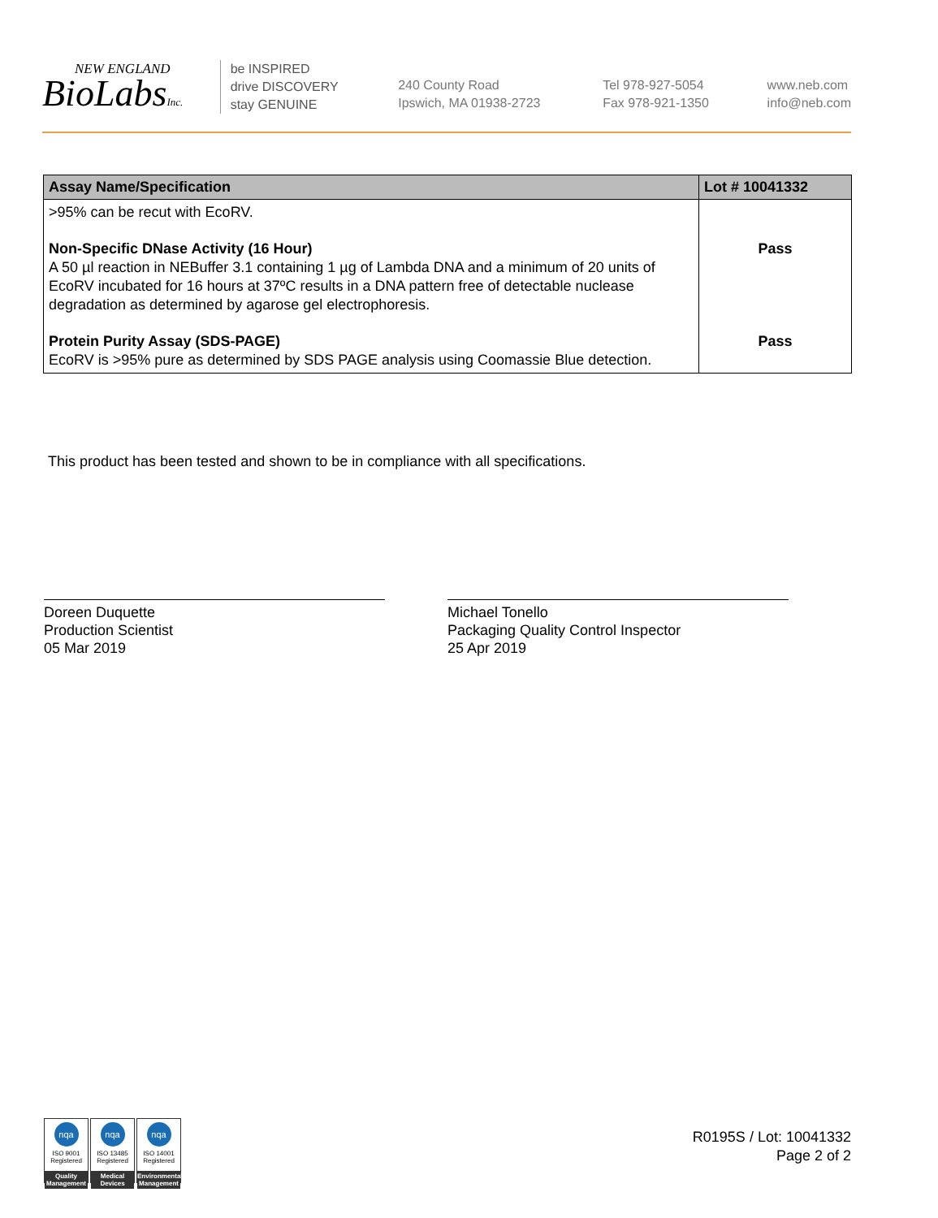NEW ENGLAND
BioLabsInc.
be INSPIRED
drive DISCOVERY
stay GENUINE
240 County Road
Ipswich, MA 01938-2723
Tel 978-927-5054
Fax 978-921-1350
www.neb.com
info@neb.com
| Assay Name/Specification | Lot # 10041332 |
| --- | --- |
| >95% can be recut with EcoRV. | |
| Non-Specific DNase Activity (16 Hour) A 50 µl reaction in NEBuffer 3.1 containing 1 µg of Lambda DNA and a minimum of 20 units of EcoRV incubated for 16 hours at 37ºC results in a DNA pattern free of detectable nuclease degradation as determined by agarose gel electrophoresis. | Pass |
| Protein Purity Assay (SDS-PAGE) EcoRV is >95% pure as determined by SDS PAGE analysis using Coomassie Blue detection. | Pass |
This product has been tested and shown to be in compliance with all specifications.
Doreen Duquette
Production Scientist
05 Mar 2019
Michael Tonello
Packaging Quality Control Inspector
25 Apr 2019
nqa
ISO 9001
Registered
Quality Management
nqa
ISO 13485
Registered
Medical Devices
nqa
ISO 14001
Registered
Environmental Management
R0195S / Lot: 10041332
Page 2 of 2